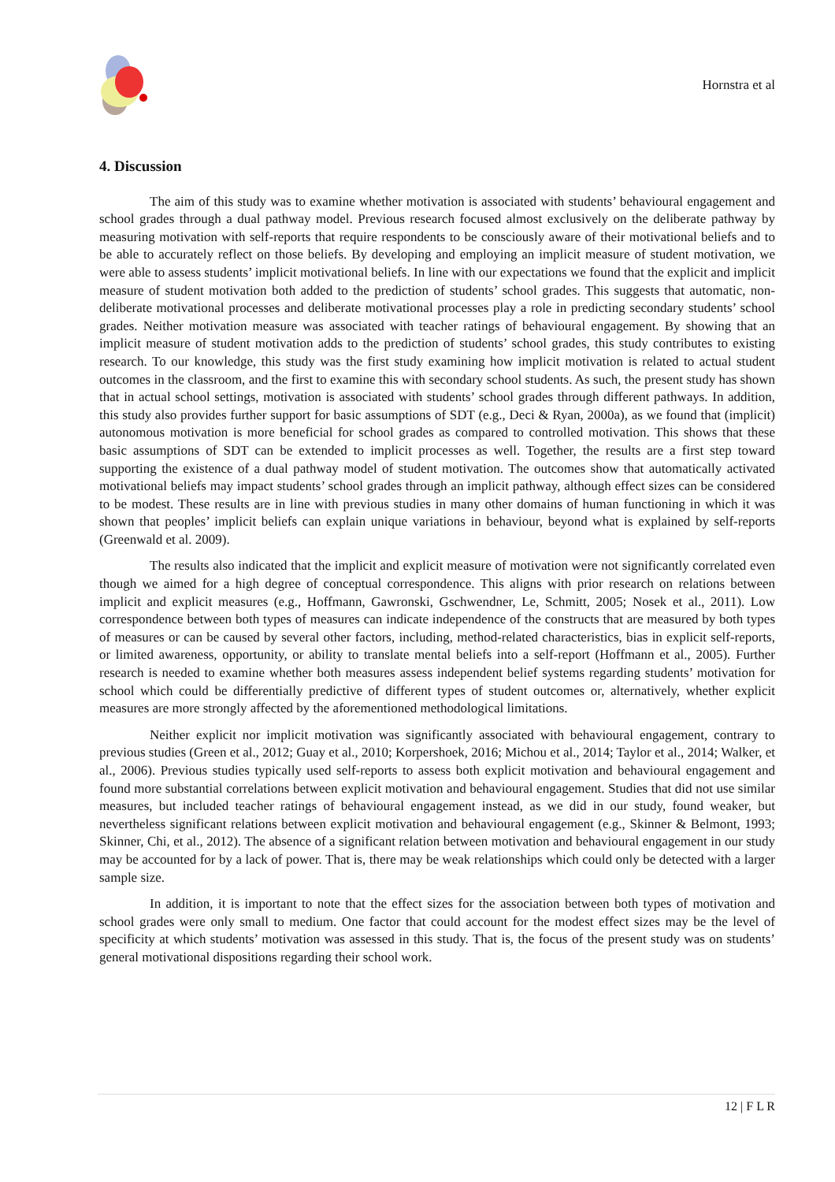Hornstra et al
4. Discussion
The aim of this study was to examine whether motivation is associated with students’ behavioural engagement and school grades through a dual pathway model. Previous research focused almost exclusively on the deliberate pathway by measuring motivation with self-reports that require respondents to be consciously aware of their motivational beliefs and to be able to accurately reflect on those beliefs. By developing and employing an implicit measure of student motivation, we were able to assess students’ implicit motivational beliefs. In line with our expectations we found that the explicit and implicit measure of student motivation both added to the prediction of students’ school grades. This suggests that automatic, non-deliberate motivational processes and deliberate motivational processes play a role in predicting secondary students’ school grades. Neither motivation measure was associated with teacher ratings of behavioural engagement. By showing that an implicit measure of student motivation adds to the prediction of students’ school grades, this study contributes to existing research. To our knowledge, this study was the first study examining how implicit motivation is related to actual student outcomes in the classroom, and the first to examine this with secondary school students. As such, the present study has shown that in actual school settings, motivation is associated with students’ school grades through different pathways. In addition, this study also provides further support for basic assumptions of SDT (e.g., Deci & Ryan, 2000a), as we found that (implicit) autonomous motivation is more beneficial for school grades as compared to controlled motivation. This shows that these basic assumptions of SDT can be extended to implicit processes as well. Together, the results are a first step toward supporting the existence of a dual pathway model of student motivation. The outcomes show that automatically activated motivational beliefs may impact students’ school grades through an implicit pathway, although effect sizes can be considered to be modest. These results are in line with previous studies in many other domains of human functioning in which it was shown that peoples’ implicit beliefs can explain unique variations in behaviour, beyond what is explained by self-reports (Greenwald et al. 2009).
The results also indicated that the implicit and explicit measure of motivation were not significantly correlated even though we aimed for a high degree of conceptual correspondence. This aligns with prior research on relations between implicit and explicit measures (e.g., Hoffmann, Gawronski, Gschwendner, Le, Schmitt, 2005; Nosek et al., 2011). Low correspondence between both types of measures can indicate independence of the constructs that are measured by both types of measures or can be caused by several other factors, including, method-related characteristics, bias in explicit self-reports, or limited awareness, opportunity, or ability to translate mental beliefs into a self-report (Hoffmann et al., 2005). Further research is needed to examine whether both measures assess independent belief systems regarding students’ motivation for school which could be differentially predictive of different types of student outcomes or, alternatively, whether explicit measures are more strongly affected by the aforementioned methodological limitations.
Neither explicit nor implicit motivation was significantly associated with behavioural engagement, contrary to previous studies (Green et al., 2012; Guay et al., 2010; Korpershoek, 2016; Michou et al., 2014; Taylor et al., 2014; Walker, et al., 2006). Previous studies typically used self-reports to assess both explicit motivation and behavioural engagement and found more substantial correlations between explicit motivation and behavioural engagement. Studies that did not use similar measures, but included teacher ratings of behavioural engagement instead, as we did in our study, found weaker, but nevertheless significant relations between explicit motivation and behavioural engagement (e.g., Skinner & Belmont, 1993; Skinner, Chi, et al., 2012). The absence of a significant relation between motivation and behavioural engagement in our study may be accounted for by a lack of power. That is, there may be weak relationships which could only be detected with a larger sample size.
In addition, it is important to note that the effect sizes for the association between both types of motivation and school grades were only small to medium. One factor that could account for the modest effect sizes may be the level of specificity at which students’ motivation was assessed in this study. That is, the focus of the present study was on students’ general motivational dispositions regarding their school work.
12 | F L R